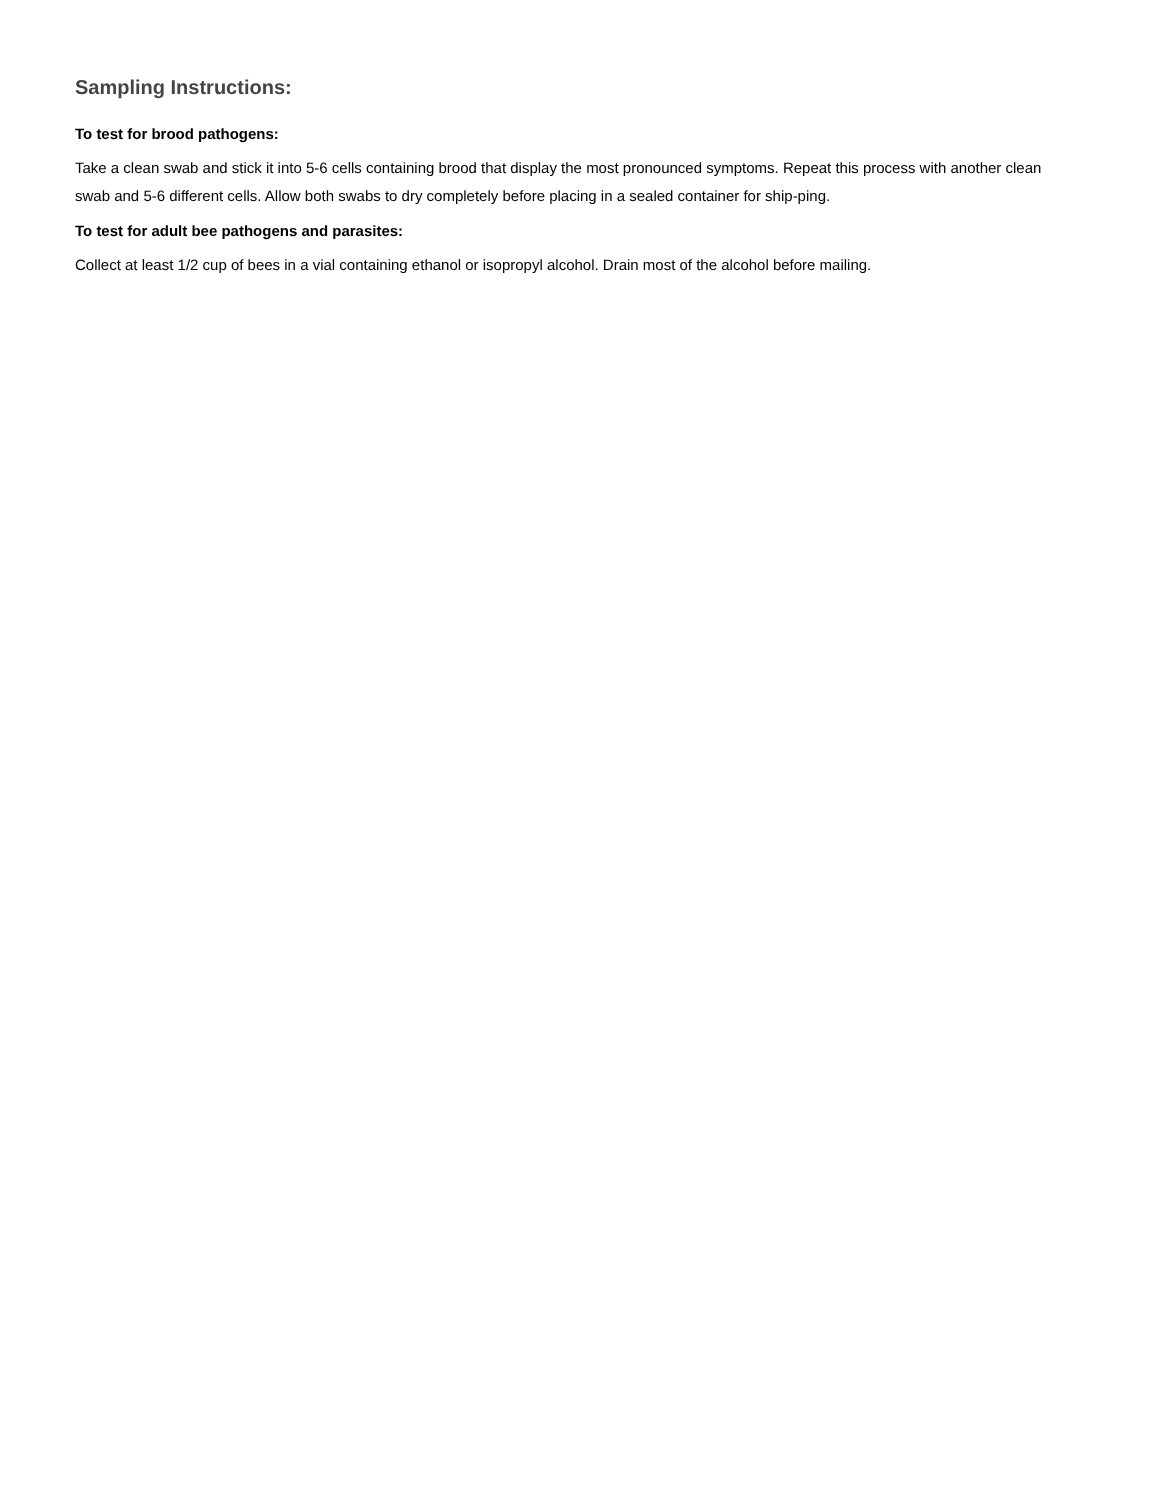Sampling Instructions:
To test for brood pathogens:
Take a clean swab and stick it into 5-6 cells containing brood that display the most pronounced symptoms. Repeat this process with another clean swab and 5-6 different cells. Allow both swabs to dry completely before placing in a sealed container for ship-ping.
To test for adult bee pathogens and parasites:
Collect at least 1/2 cup of bees in a vial containing ethanol or isopropyl alcohol. Drain most of the alcohol before mailing.